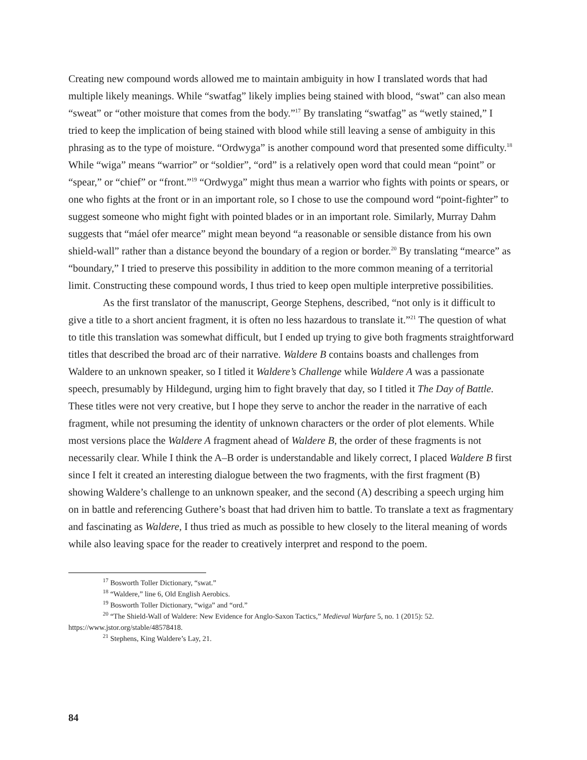Creating new compound words allowed me to maintain ambiguity in how I translated words that had multiple likely meanings. While “swatfag” likely implies being stained with blood, “swat” can also mean “sweat” or “other moisture that comes from the body.”<sup>17</sup> By translating “swatfag” as “wetly stained,” I tried to keep the implication of being stained with blood while still leaving a sense of ambiguity in this phrasing as to the type of moisture. “Ordwyga” is another compound word that presented some difficulty.<sup>18</sup> While “wiga” means “warrior” or “soldier”, “ord” is a relatively open word that could mean “point” or “spear,” or “chief” or “front.”<sup>19</sup> “Ordwyga” might thus mean a warrior who fights with points or spears, or one who fights at the front or in an important role, so I chose to use the compound word “point-fighter” to suggest someone who might fight with pointed blades or in an important role. Similarly, Murray Dahm suggests that “máel ofer mearce” might mean beyond “a reasonable or sensible distance from his own shield-wall” rather than a distance beyond the boundary of a region or border.<sup>20</sup> By translating “mearce” as “boundary,” I tried to preserve this possibility in addition to the more common meaning of a territorial limit. Constructing these compound words, I thus tried to keep open multiple interpretive possibilities.
As the first translator of the manuscript, George Stephens, described, “not only is it difficult to give a title to a short ancient fragment, it is often no less hazardous to translate it.”<sup>21</sup> The question of what to title this translation was somewhat difficult, but I ended up trying to give both fragments straightforward titles that described the broad arc of their narrative. Waldere B contains boasts and challenges from Waldere to an unknown speaker, so I titled it Waldere’s Challenge while Waldere A was a passionate speech, presumably by Hildegund, urging him to fight bravely that day, so I titled it The Day of Battle. These titles were not very creative, but I hope they serve to anchor the reader in the narrative of each fragment, while not presuming the identity of unknown characters or the order of plot elements. While most versions place the Waldere A fragment ahead of Waldere B, the order of these fragments is not necessarily clear. While I think the A–B order is understandable and likely correct, I placed Waldere B first since I felt it created an interesting dialogue between the two fragments, with the first fragment (B) showing Waldere’s challenge to an unknown speaker, and the second (A) describing a speech urging him on in battle and referencing Guthere’s boast that had driven him to battle. To translate a text as fragmentary and fascinating as Waldere, I thus tried as much as possible to hew closely to the literal meaning of words while also leaving space for the reader to creatively interpret and respond to the poem.
<sup>17</sup> Bosworth Toller Dictionary, “swat.”
<sup>18</sup> “Waldere,” line 6, Old English Aerobics.
<sup>19</sup> Bosworth Toller Dictionary, “wiga” and “ord.”
<sup>20</sup> “The Shield-Wall of Waldere: New Evidence for Anglo-Saxon Tactics,” Medieval Warfare 5, no. 1 (2015): 52.
https://www.jstor.org/stable/48578418.
<sup>21</sup> Stephens, King Waldere’s Lay, 21.
84